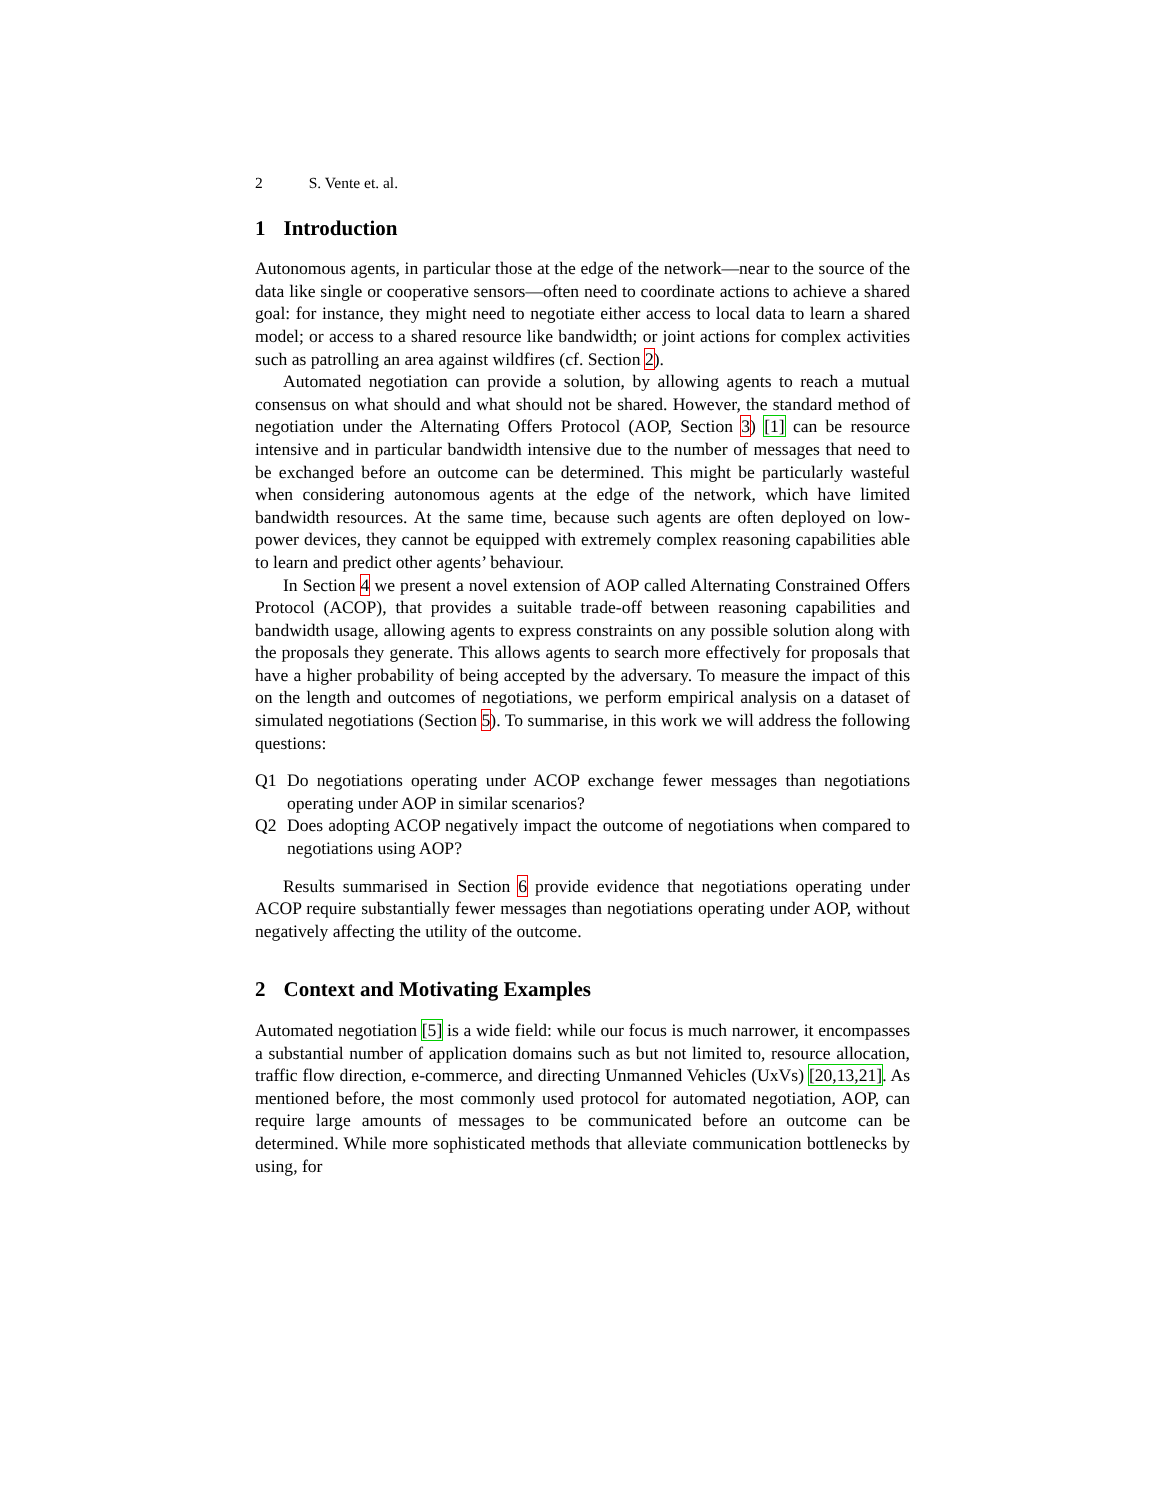2 S. Vente et. al.
1 Introduction
Autonomous agents, in particular those at the edge of the network—near to the source of the data like single or cooperative sensors—often need to coordinate actions to achieve a shared goal: for instance, they might need to negotiate either access to local data to learn a shared model; or access to a shared resource like bandwidth; or joint actions for complex activities such as patrolling an area against wildfires (cf. Section 2).
Automated negotiation can provide a solution, by allowing agents to reach a mutual consensus on what should and what should not be shared. However, the standard method of negotiation under the Alternating Offers Protocol (AOP, Section 3) [1] can be resource intensive and in particular bandwidth intensive due to the number of messages that need to be exchanged before an outcome can be determined. This might be particularly wasteful when considering autonomous agents at the edge of the network, which have limited bandwidth resources. At the same time, because such agents are often deployed on low-power devices, they cannot be equipped with extremely complex reasoning capabilities able to learn and predict other agents’ behaviour.
In Section 4 we present a novel extension of AOP called Alternating Constrained Offers Protocol (ACOP), that provides a suitable trade-off between reasoning capabilities and bandwidth usage, allowing agents to express constraints on any possible solution along with the proposals they generate. This allows agents to search more effectively for proposals that have a higher probability of being accepted by the adversary. To measure the impact of this on the length and outcomes of negotiations, we perform empirical analysis on a dataset of simulated negotiations (Section 5). To summarise, in this work we will address the following questions:
Q1 Do negotiations operating under ACOP exchange fewer messages than negotiations operating under AOP in similar scenarios?
Q2 Does adopting ACOP negatively impact the outcome of negotiations when compared to negotiations using AOP?
Results summarised in Section 6 provide evidence that negotiations operating under ACOP require substantially fewer messages than negotiations operating under AOP, without negatively affecting the utility of the outcome.
2 Context and Motivating Examples
Automated negotiation [5] is a wide field: while our focus is much narrower, it encompasses a substantial number of application domains such as but not limited to, resource allocation, traffic flow direction, e-commerce, and directing Unmanned Vehicles (UxVs) [20,13,21]. As mentioned before, the most commonly used protocol for automated negotiation, AOP, can require large amounts of messages to be communicated before an outcome can be determined. While more sophisticated methods that alleviate communication bottlenecks by using, for